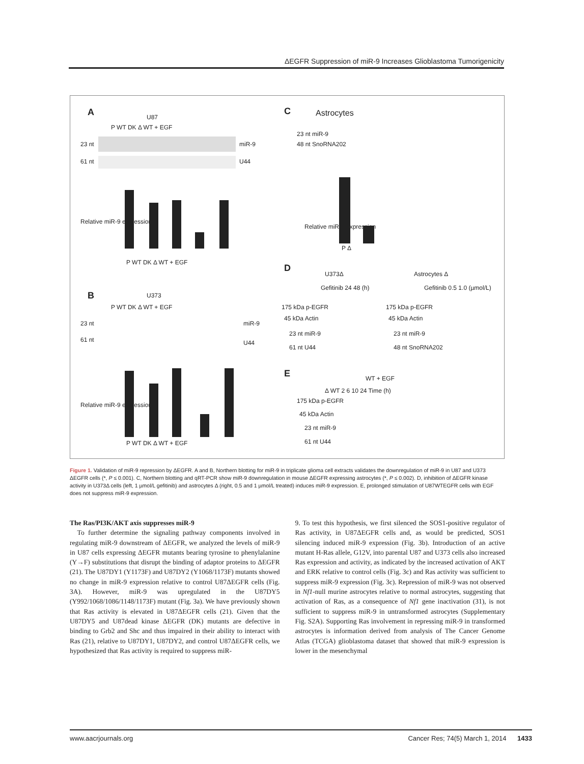ΔEGFR Suppression of miR-9 Increases Glioblastoma Tumorigenicity
A U87
P WT DK Δ WT + EGF
23 nt miR-9
61 nt U44
Relative miR-9 expression
P WT DK Δ WT + EGF
B U373
P WT DK Δ WT + EGF
23 nt miR-9
61 nt U44
Relative miR-9 expression
P WT DK Δ WT + EGF
C Astrocytes
23 nt miR-9
48 nt SnoRNA202
Relative miR-9 expression
P Δ
D
U373Δ Astrocytes Δ
Gefitinib 24 48 (h) Gefitinib 0.5 1.0 (µmol/L)
175 kDa p-EGFR 175 kDa p-EGFR
45 kDa Actin 45 kDa Actin
23 nt miR-9 23 nt miR-9
61 nt U44 48 nt SnoRNA202
E WT + EGF
Δ WT 2 6 10 24 Time (h)
175 kDa p-EGFR
45 kDa Actin
23 nt miR-9
61 nt U44
Figure 1. Validation of miR-9 repression by ΔEGFR. A and B, Northern blotting for miR-9 in triplicate glioma cell extracts validates the downregulation of miR-9 in U87 and U373 ΔEGFR cells (*, P ≤ 0.001). C, Northern blotting and qRT-PCR show miR-9 downregulation in mouse ΔEGFR expressing astrocytes (*, P ≤ 0.002). D, inhibition of ΔEGFR kinase activity in U373Δ cells (left, 1 µmol/L gefitinib) and astrocytes Δ (right, 0.5 and 1 µmol/L treated) induces miR-9 expression. E, prolonged stimulation of U87WTEGFR cells with EGF does not suppress miR-9 expression.
The Ras/PI3K/AKT axis suppresses miR-9
To further determine the signaling pathway components involved in regulating miR-9 downstream of ΔEGFR, we analyzed the levels of miR-9 in U87 cells expressing ΔEGFR mutants bearing tyrosine to phenylalanine (Y→F) substitutions that disrupt the binding of adaptor proteins to ΔEGFR (21). The U87DY1 (Y1173F) and U87DY2 (Y1068/1173F) mutants showed no change in miR-9 expression relative to control U87ΔEGFR cells (Fig. 3A). However, miR-9 was upregulated in the U87DY5 (Y992/1068/1086/1148/1173F) mutant (Fig. 3a). We have previously shown that Ras activity is elevated in U87ΔEGFR cells (21). Given that the U87DY5 and U87dead kinase ΔEGFR (DK) mutants are defective in binding to Grb2 and Shc and thus impaired in their ability to interact with Ras (21), relative to U87DY1, U87DY2, and control U87ΔEGFR cells, we hypothesized that Ras activity is required to suppress miR-
9. To test this hypothesis, we first silenced the SOS1-positive regulator of Ras activity, in U87ΔEGFR cells and, as would be predicted, SOS1 silencing induced miR-9 expression (Fig. 3b). Introduction of an active mutant H-Ras allele, G12V, into parental U87 and U373 cells also increased Ras expression and activity, as indicated by the increased activation of AKT and ERK relative to control cells (Fig. 3c) and Ras activity was sufficient to suppress miR-9 expression (Fig. 3c). Repression of miR-9 was not observed in Nf1-null murine astrocytes relative to normal astrocytes, suggesting that activation of Ras, as a consequence of Nf1 gene inactivation (31), is not sufficient to suppress miR-9 in untransformed astrocytes (Supplementary Fig. S2A). Supporting Ras involvement in repressing miR-9 in transformed astrocytes is information derived from analysis of The Cancer Genome Atlas (TCGA) glioblastoma dataset that showed that miR-9 expression is lower in the mesenchymal
www.aacrjournals.org Cancer Res; 74(5) March 1, 2014 1433